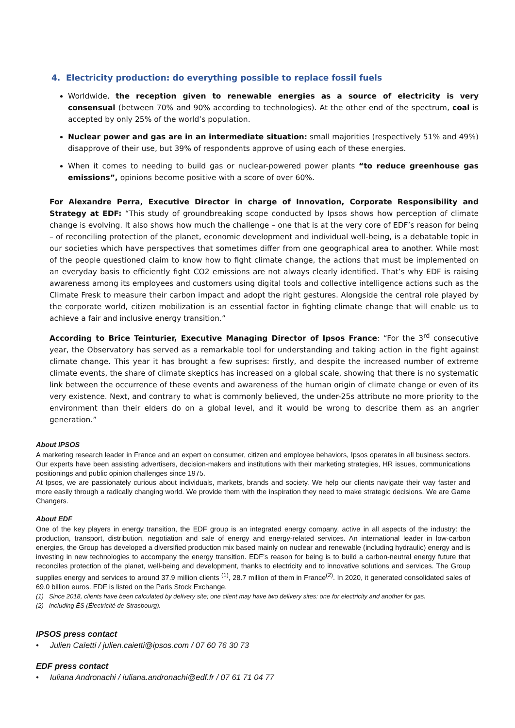4. Electricity production: do everything possible to replace fossil fuels
Worldwide, the reception given to renewable energies as a source of electricity is very consensual (between 70% and 90% according to technologies). At the other end of the spectrum, coal is accepted by only 25% of the world’s population.
Nuclear power and gas are in an intermediate situation: small majorities (respectively 51% and 49%) disapprove of their use, but 39% of respondents approve of using each of these energies.
When it comes to needing to build gas or nuclear-powered power plants “to reduce greenhouse gas emissions”, opinions become positive with a score of over 60%.
For Alexandre Perra, Executive Director in charge of Innovation, Corporate Responsibility and Strategy at EDF: “This study of groundbreaking scope conducted by Ipsos shows how perception of climate change is evolving. It also shows how much the challenge – one that is at the very core of EDF’s reason for being – of reconciling protection of the planet, economic development and individual well-being, is a debatable topic in our societies which have perspectives that sometimes differ from one geographical area to another. While most of the people questioned claim to know how to fight climate change, the actions that must be implemented on an everyday basis to efficiently fight CO2 emissions are not always clearly identified. That’s why EDF is raising awareness among its employees and customers using digital tools and collective intelligence actions such as the Climate Fresk to measure their carbon impact and adopt the right gestures. Alongside the central role played by the corporate world, citizen mobilization is an essential factor in fighting climate change that will enable us to achieve a fair and inclusive energy transition.”
According to Brice Teinturier, Executive Managing Director of Ipsos France: “For the 3<sup>rd</sup> consecutive year, the Observatory has served as a remarkable tool for understanding and taking action in the fight against climate change. This year it has brought a few suprises: firstly, and despite the increased number of extreme climate events, the share of climate skeptics has increased on a global scale, showing that there is no systematic link between the occurrence of these events and awareness of the human origin of climate change or even of its very existence. Next, and contrary to what is commonly believed, the under-25s attribute no more priority to the environment than their elders do on a global level, and it would be wrong to describe them as an angrier generation.”
About IPSOS
A marketing research leader in France and an expert on consumer, citizen and employee behaviors, Ipsos operates in all business sectors. Our experts have been assisting advertisers, decision-makers and institutions with their marketing strategies, HR issues, communications positionings and public opinion challenges since 1975.
At Ipsos, we are passionately curious about individuals, markets, brands and society. We help our clients navigate their way faster and more easily through a radically changing world. We provide them with the inspiration they need to make strategic decisions. We are Game Changers.
About EDF
One of the key players in energy transition, the EDF group is an integrated energy company, active in all aspects of the industry: the production, transport, distribution, negotiation and sale of energy and energy-related services. An international leader in low-carbon energies, the Group has developed a diversified production mix based mainly on nuclear and renewable (including hydraulic) energy and is investing in new technologies to accompany the energy transition. EDF’s reason for being is to build a carbon-neutral energy future that reconciles protection of the planet, well-being and development, thanks to electricity and to innovative solutions and services. The Group supplies energy and services to around 37.9 million clients <sup>(1)</sup>, 28.7 million of them in France<sup>(2)</sup>. In 2020, it generated consolidated sales of 69.0 billion euros. EDF is listed on the Paris Stock Exchange.
(1) Since 2018, clients have been calculated by delivery site; one client may have two delivery sites: one for electricity and another for gas.
(2) Including ÉS (Électricité de Strasbourg).
IPSOS press contact
• Julien Caïetti / julien.caietti@ipsos.com / 07 60 76 30 73
EDF press contact
• Iuliana Andronachi / iuliana.andronachi@edf.fr / 07 61 71 04 77